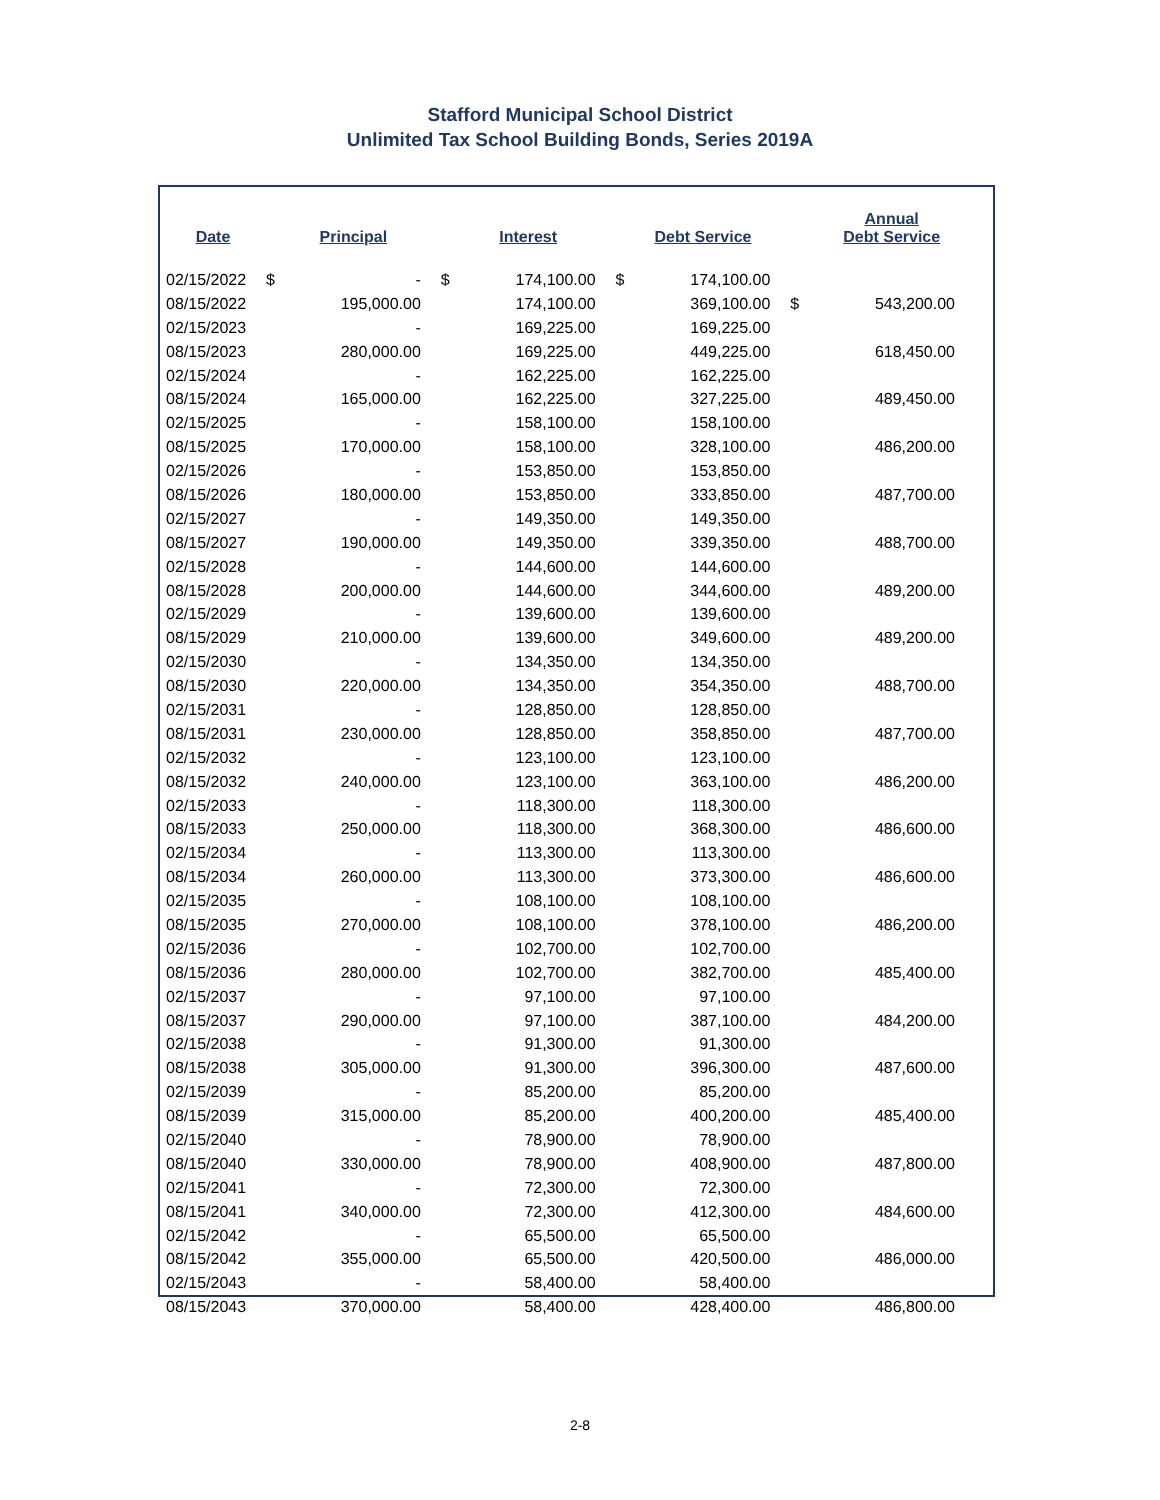Stafford Municipal School District
Unlimited Tax School Building Bonds, Series 2019A
| Date | Principal | | Interest | | Debt Service | | Annual Debt Service | |
| --- | --- | --- | --- | --- | --- | --- | --- | --- |
| 02/15/2022 | $ | - | $ | 174,100.00 | $ | 174,100.00 | | |
| 08/15/2022 | | 195,000.00 | | 174,100.00 | | 369,100.00 | $ | 543,200.00 |
| 02/15/2023 | | - | | 169,225.00 | | 169,225.00 | | |
| 08/15/2023 | | 280,000.00 | | 169,225.00 | | 449,225.00 | | 618,450.00 |
| 02/15/2024 | | - | | 162,225.00 | | 162,225.00 | | |
| 08/15/2024 | | 165,000.00 | | 162,225.00 | | 327,225.00 | | 489,450.00 |
| 02/15/2025 | | - | | 158,100.00 | | 158,100.00 | | |
| 08/15/2025 | | 170,000.00 | | 158,100.00 | | 328,100.00 | | 486,200.00 |
| 02/15/2026 | | - | | 153,850.00 | | 153,850.00 | | |
| 08/15/2026 | | 180,000.00 | | 153,850.00 | | 333,850.00 | | 487,700.00 |
| 02/15/2027 | | - | | 149,350.00 | | 149,350.00 | | |
| 08/15/2027 | | 190,000.00 | | 149,350.00 | | 339,350.00 | | 488,700.00 |
| 02/15/2028 | | - | | 144,600.00 | | 144,600.00 | | |
| 08/15/2028 | | 200,000.00 | | 144,600.00 | | 344,600.00 | | 489,200.00 |
| 02/15/2029 | | - | | 139,600.00 | | 139,600.00 | | |
| 08/15/2029 | | 210,000.00 | | 139,600.00 | | 349,600.00 | | 489,200.00 |
| 02/15/2030 | | - | | 134,350.00 | | 134,350.00 | | |
| 08/15/2030 | | 220,000.00 | | 134,350.00 | | 354,350.00 | | 488,700.00 |
| 02/15/2031 | | - | | 128,850.00 | | 128,850.00 | | |
| 08/15/2031 | | 230,000.00 | | 128,850.00 | | 358,850.00 | | 487,700.00 |
| 02/15/2032 | | - | | 123,100.00 | | 123,100.00 | | |
| 08/15/2032 | | 240,000.00 | | 123,100.00 | | 363,100.00 | | 486,200.00 |
| 02/15/2033 | | - | | 118,300.00 | | 118,300.00 | | |
| 08/15/2033 | | 250,000.00 | | 118,300.00 | | 368,300.00 | | 486,600.00 |
| 02/15/2034 | | - | | 113,300.00 | | 113,300.00 | | |
| 08/15/2034 | | 260,000.00 | | 113,300.00 | | 373,300.00 | | 486,600.00 |
| 02/15/2035 | | - | | 108,100.00 | | 108,100.00 | | |
| 08/15/2035 | | 270,000.00 | | 108,100.00 | | 378,100.00 | | 486,200.00 |
| 02/15/2036 | | - | | 102,700.00 | | 102,700.00 | | |
| 08/15/2036 | | 280,000.00 | | 102,700.00 | | 382,700.00 | | 485,400.00 |
| 02/15/2037 | | - | | 97,100.00 | | 97,100.00 | | |
| 08/15/2037 | | 290,000.00 | | 97,100.00 | | 387,100.00 | | 484,200.00 |
| 02/15/2038 | | - | | 91,300.00 | | 91,300.00 | | |
| 08/15/2038 | | 305,000.00 | | 91,300.00 | | 396,300.00 | | 487,600.00 |
| 02/15/2039 | | - | | 85,200.00 | | 85,200.00 | | |
| 08/15/2039 | | 315,000.00 | | 85,200.00 | | 400,200.00 | | 485,400.00 |
| 02/15/2040 | | - | | 78,900.00 | | 78,900.00 | | |
| 08/15/2040 | | 330,000.00 | | 78,900.00 | | 408,900.00 | | 487,800.00 |
| 02/15/2041 | | - | | 72,300.00 | | 72,300.00 | | |
| 08/15/2041 | | 340,000.00 | | 72,300.00 | | 412,300.00 | | 484,600.00 |
| 02/15/2042 | | - | | 65,500.00 | | 65,500.00 | | |
| 08/15/2042 | | 355,000.00 | | 65,500.00 | | 420,500.00 | | 486,000.00 |
| 02/15/2043 | | - | | 58,400.00 | | 58,400.00 | | |
| 08/15/2043 | | 370,000.00 | | 58,400.00 | | 428,400.00 | | 486,800.00 |
2-8